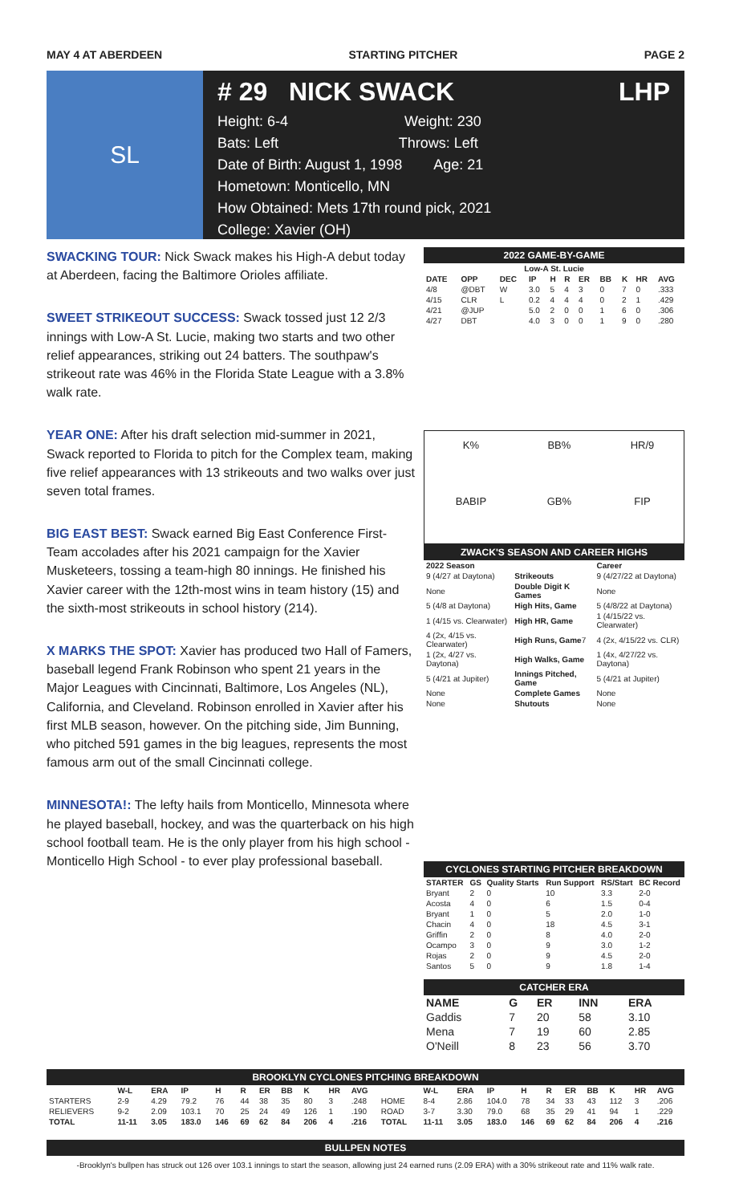MAY 4 AT ABERDEEN STARTING PITCHER PAGE 2
SL
# 29 NICK SWACK LHP
Height: 6-4 Weight: 230
Bats: Left Throws: Left
Date of Birth: August 1, 1998 Age: 21
Hometown: Monticello, MN
How Obtained: Mets 17th round pick, 2021
College: Xavier (OH)
SWACKING TOUR: Nick Swack makes his High-A debut today at Aberdeen, facing the Baltimore Orioles affiliate.
SWEET STRIKEOUT SUCCESS: Swack tossed just 12 2/3 innings with Low-A St. Lucie, making two starts and two other relief appearances, striking out 24 batters. The southpaw's strikeout rate was 46% in the Florida State League with a 3.8% walk rate.
YEAR ONE: After his draft selection mid-summer in 2021, Swack reported to Florida to pitch for the Complex team, making five relief appearances with 13 strikeouts and two walks over just seven total frames.
BIG EAST BEST: Swack earned Big East Conference First-Team accolades after his 2021 campaign for the Xavier Musketeers, tossing a team-high 80 innings. He finished his Xavier career with the 12th-most wins in team history (15) and the sixth-most strikeouts in school history (214).
X MARKS THE SPOT: Xavier has produced two Hall of Famers, baseball legend Frank Robinson who spent 21 years in the Major Leagues with Cincinnati, Baltimore, Los Angeles (NL), California, and Cleveland. Robinson enrolled in Xavier after his first MLB season, however. On the pitching side, Jim Bunning, who pitched 591 games in the big leagues, represents the most famous arm out of the small Cincinnati college.
MINNESOTA!: The lefty hails from Monticello, Minnesota where he played baseball, hockey, and was the quarterback on his high school football team. He is the only player from his high school - Monticello High School - to ever play professional baseball.
2022 GAME-BY-GAME
| Low-A St. Lucie | | | | | | | | | | |
| --- | --- | --- | --- | --- | --- | --- | --- | --- | --- | --- |
| DATE | OPP | DEC | IP | H | R | ER | BB | K | HR | AVG |
| 4/8 | @DBT | W | 3.0 | 5 | 4 | 3 | 0 | 7 | 0 | .333 |
| 4/15 | CLR | L | 0.2 | 4 | 4 | 4 | 0 | 2 | 1 | .429 |
| 4/21 | @JUP | | 5.0 | 2 | 0 | 0 | 1 | 6 | 0 | .306 |
| 4/27 | DBT | | 4.0 | 3 | 0 | 0 | 1 | 9 | 0 | .280 |
| K% | BB% | HR/9 |
| BABIP | GB% | FIP |
ZWACK'S SEASON AND CAREER HIGHS
| 2022 Season | | Career |
| --- | --- | --- |
| 9 (4/27 at Daytona) | Strikeouts | 9 (4/27/22 at Daytona) |
| None | Double Digit K Games | None |
| 5 (4/8 at Daytona) | High Hits, Game | 5 (4/8/22 at Daytona) |
| 1 (4/15 vs. Clearwater) | High HR, Game | 1 (4/15/22 vs. Clearwater) |
| 4 (2x, 4/15 vs. Clearwater) | High Runs, Game 7 | 4 (2x, 4/15/22 vs. CLR) |
| 1 (2x, 4/27 vs. Daytona) | High Walks, Game | 1 (4x, 4/27/22 vs. Daytona) |
| 5 (4/21 at Jupiter) | Innings Pitched, Game | 5 (4/21 at Jupiter) |
| None | Complete Games | None |
| None | Shutouts | None |
CYCLONES STARTING PITCHER BREAKDOWN
| STARTER | GS | Quality Starts | Run Support | RS/Start | BC Record |
| --- | --- | --- | --- | --- | --- |
| Bryant | 2 | 0 | 10 | 3.3 | 2-0 |
| Acosta | 4 | 0 | 6 | 1.5 | 0-4 |
| Bryant | 1 | 0 | 5 | 2.0 | 1-0 |
| Chacin | 4 | 0 | 18 | 4.5 | 3-1 |
| Griffin | 2 | 0 | 8 | 4.0 | 2-0 |
| Ocampo | 3 | 0 | 9 | 3.0 | 1-2 |
| Rojas | 2 | 0 | 9 | 4.5 | 2-0 |
| Santos | 5 | 0 | 9 | 1.8 | 1-4 |
CATCHER ERA
| NAME | G | ER | INN | ERA |
| --- | --- | --- | --- | --- |
| Gaddis | 7 | 20 | 58 | 3.10 |
| Mena | 7 | 19 | 60 | 2.85 |
| O'Neill | 8 | 23 | 56 | 3.70 |
BROOKLYN CYCLONES PITCHING BREAKDOWN
| | W-L | ERA | IP | H | R | ER | BB | K | HR | AVG | | W-L | ERA | IP | H | R | ER | BB | K | HR | AVG |
| --- | --- | --- | --- | --- | --- | --- | --- | --- | --- | --- | --- | --- | --- | --- | --- | --- | --- | --- | --- | --- | --- |
| STARTERS | 2-9 | 4.29 | 79.2 | 76 | 44 | 38 | 35 | 80 | 3 | .248 | HOME | 8-4 | 2.86 | 104.0 | 78 | 34 | 33 | 43 | 112 | 3 | .206 |
| RELIEVERS | 9-2 | 2.09 | 103.1 | 70 | 25 | 24 | 49 | 126 | 1 | .190 | ROAD | 3-7 | 3.30 | 79.0 | 68 | 35 | 29 | 41 | 94 | 1 | .229 |
| TOTAL | 11-11 | 3.05 | 183.0 | 146 | 69 | 62 | 84 | 206 | 4 | .216 | TOTAL | 11-11 | 3.05 | 183.0 | 146 | 69 | 62 | 84 | 206 | 4 | .216 |
BULLPEN NOTES
-Brooklyn's bullpen has struck out 126 over 103.1 innings to start the season, allowing just 24 earned runs (2.09 ERA) with a 30% strikeout rate and 11% walk rate.